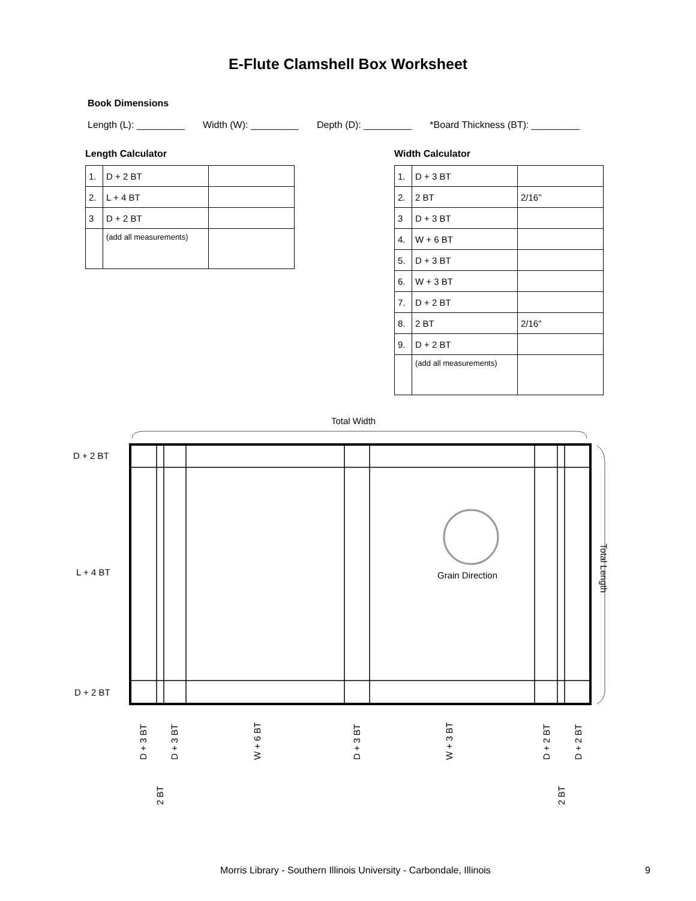E-Flute Clamshell Box Worksheet
Book Dimensions
Length (L): _________ Width (W): _________ Depth (D): _________ *Board Thickness (BT): _________
Length Calculator
| 1. | D + 2 BT | |
| 2. | L + 4 BT | |
| 3 | D + 2 BT | |
| | (add all measurements) | |
Width Calculator
| 1. | D + 3 BT | |
| 2. | 2 BT | 2/16” |
| 3 | D + 3 BT | |
| 4. | W + 6 BT | |
| 5. | D + 3 BT | |
| 6. | W + 3 BT | |
| 7. | D + 2 BT | |
| 8. | 2 BT | 2/16” |
| 9. | D + 2 BT | |
| | (add all measurements) | |
Total Width
D + 2 BT
L + 4 BT
D + 2 BT
Grain Direction
Total Length
D + 3 BT D + 3 BT W + 6 BT D + 3 BT W + 3 BT D + 2 BT D + 2 BT
2 BT 2 BT
Morris Library - Southern Illinois University - Carbondale, Illinois 9